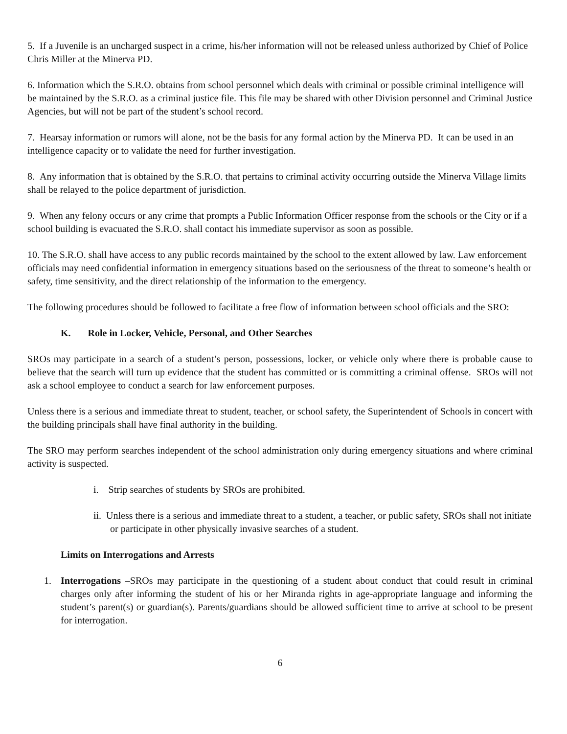5. If a Juvenile is an uncharged suspect in a crime, his/her information will not be released unless authorized by Chief of Police Chris Miller at the Minerva PD.
6. Information which the S.R.O. obtains from school personnel which deals with criminal or possible criminal intelligence will be maintained by the S.R.O. as a criminal justice file. This file may be shared with other Division personnel and Criminal Justice Agencies, but will not be part of the student’s school record.
7. Hearsay information or rumors will alone, not be the basis for any formal action by the Minerva PD. It can be used in an intelligence capacity or to validate the need for further investigation.
8. Any information that is obtained by the S.R.O. that pertains to criminal activity occurring outside the Minerva Village limits shall be relayed to the police department of jurisdiction.
9. When any felony occurs or any crime that prompts a Public Information Officer response from the schools or the City or if a school building is evacuated the S.R.O. shall contact his immediate supervisor as soon as possible.
10. The S.R.O. shall have access to any public records maintained by the school to the extent allowed by law. Law enforcement officials may need confidential information in emergency situations based on the seriousness of the threat to someone’s health or safety, time sensitivity, and the direct relationship of the information to the emergency.
The following procedures should be followed to facilitate a free flow of information between school officials and the SRO:
K. Role in Locker, Vehicle, Personal, and Other Searches
SROs may participate in a search of a student’s person, possessions, locker, or vehicle only where there is probable cause to believe that the search will turn up evidence that the student has committed or is committing a criminal offense. SROs will not ask a school employee to conduct a search for law enforcement purposes.
Unless there is a serious and immediate threat to student, teacher, or school safety, the Superintendent of Schools in concert with the building principals shall have final authority in the building.
The SRO may perform searches independent of the school administration only during emergency situations and where criminal activity is suspected.
i. Strip searches of students by SROs are prohibited.
ii. Unless there is a serious and immediate threat to a student, a teacher, or public safety, SROs shall not initiate or participate in other physically invasive searches of a student.
Limits on Interrogations and Arrests
1. Interrogations –SROs may participate in the questioning of a student about conduct that could result in criminal charges only after informing the student of his or her Miranda rights in age-appropriate language and informing the student’s parent(s) or guardian(s). Parents/guardians should be allowed sufficient time to arrive at school to be present for interrogation.
6